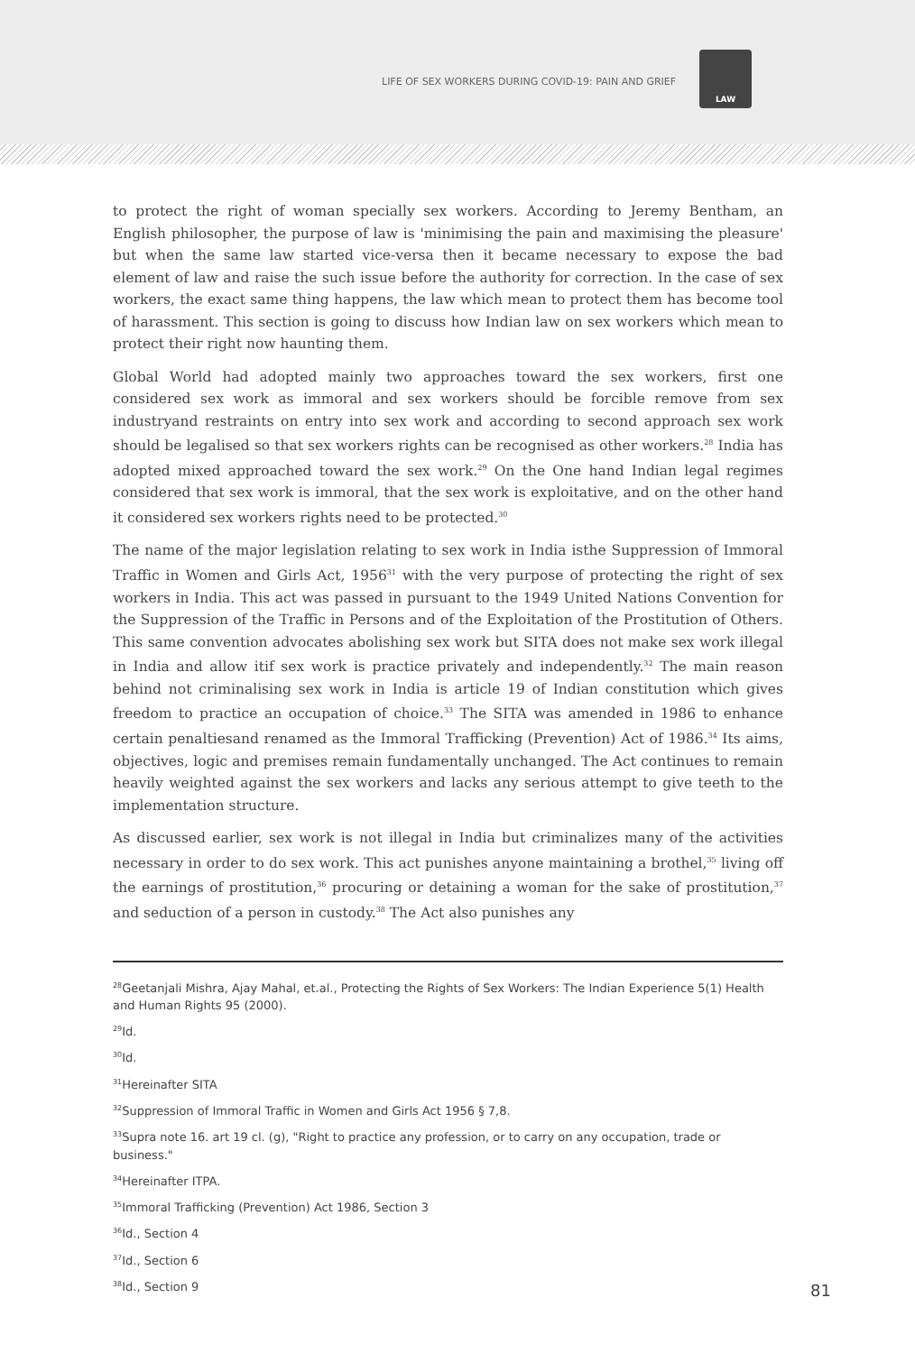LIFE OF SEX WORKERS DURING COVID-19: PAIN AND GRIEF
LAW
to protect the right of woman specially sex workers. According to Jeremy Bentham, an English philosopher, the purpose of law is 'minimising the pain and maximising the pleasure' but when the same law started vice-versa then it became necessary to expose the bad element of law and raise the such issue before the authority for correction. In the case of sex workers, the exact same thing happens, the law which mean to protect them has become tool of harassment. This section is going to discuss how Indian law on sex workers which mean to protect their right now haunting them.
Global World had adopted mainly two approaches toward the sex workers, first one considered sex work as immoral and sex workers should be forcible remove from sex industryand restraints on entry into sex work and according to second approach sex work should be legalised so that sex workers rights can be recognised as other workers.<sup>28</sup> India has adopted mixed approached toward the sex work.<sup>29</sup> On the One hand Indian legal regimes considered that sex work is immoral, that the sex work is exploitative, and on the other hand it considered sex workers rights need to be protected.<sup>30</sup>
The name of the major legislation relating to sex work in India isthe Suppression of Immoral Traffic in Women and Girls Act, 1956<sup>31</sup> with the very purpose of protecting the right of sex workers in India. This act was passed in pursuant to the 1949 United Nations Convention for the Suppression of the Traffic in Persons and of the Exploitation of the Prostitution of Others. This same convention advocates abolishing sex work but SITA does not make sex work illegal in India and allow itif sex work is practice privately and independently.<sup>32</sup> The main reason behind not criminalising sex work in India is article 19 of Indian constitution which gives freedom to practice an occupation of choice.<sup>33</sup> The SITA was amended in 1986 to enhance certain penaltiesand renamed as the Immoral Trafficking (Prevention) Act of 1986.<sup>34</sup> Its aims, objectives, logic and premises remain fundamentally unchanged. The Act continues to remain heavily weighted against the sex workers and lacks any serious attempt to give teeth to the implementation structure.
As discussed earlier, sex work is not illegal in India but criminalizes many of the activities necessary in order to do sex work. This act punishes anyone maintaining a brothel,<sup>35</sup> living off the earnings of prostitution,<sup>36</sup> procuring or detaining a woman for the sake of prostitution,<sup>37</sup> and seduction of a person in custody.<sup>38</sup> The Act also punishes any
<sup>28</sup> Geetanjali Mishra, Ajay Mahal, et.al., Protecting the Rights of Sex Workers: The Indian Experience 5(1) Health and Human Rights 95 (2000).
<sup>29</sup> Id.
<sup>30</sup> Id.
<sup>31</sup> Hereinafter SITA
<sup>32</sup> Suppression of Immoral Traffic in Women and Girls Act 1956 § 7,8.
<sup>33</sup> Supra note 16. art 19 cl. (g), "Right to practice any profession, or to carry on any occupation, trade or business."
<sup>34</sup> Hereinafter ITPA.
<sup>35</sup> Immoral Trafficking (Prevention) Act 1986, Section 3
<sup>36</sup> Id., Section 4
<sup>37</sup> Id., Section 6
<sup>38</sup> Id., Section 9
81